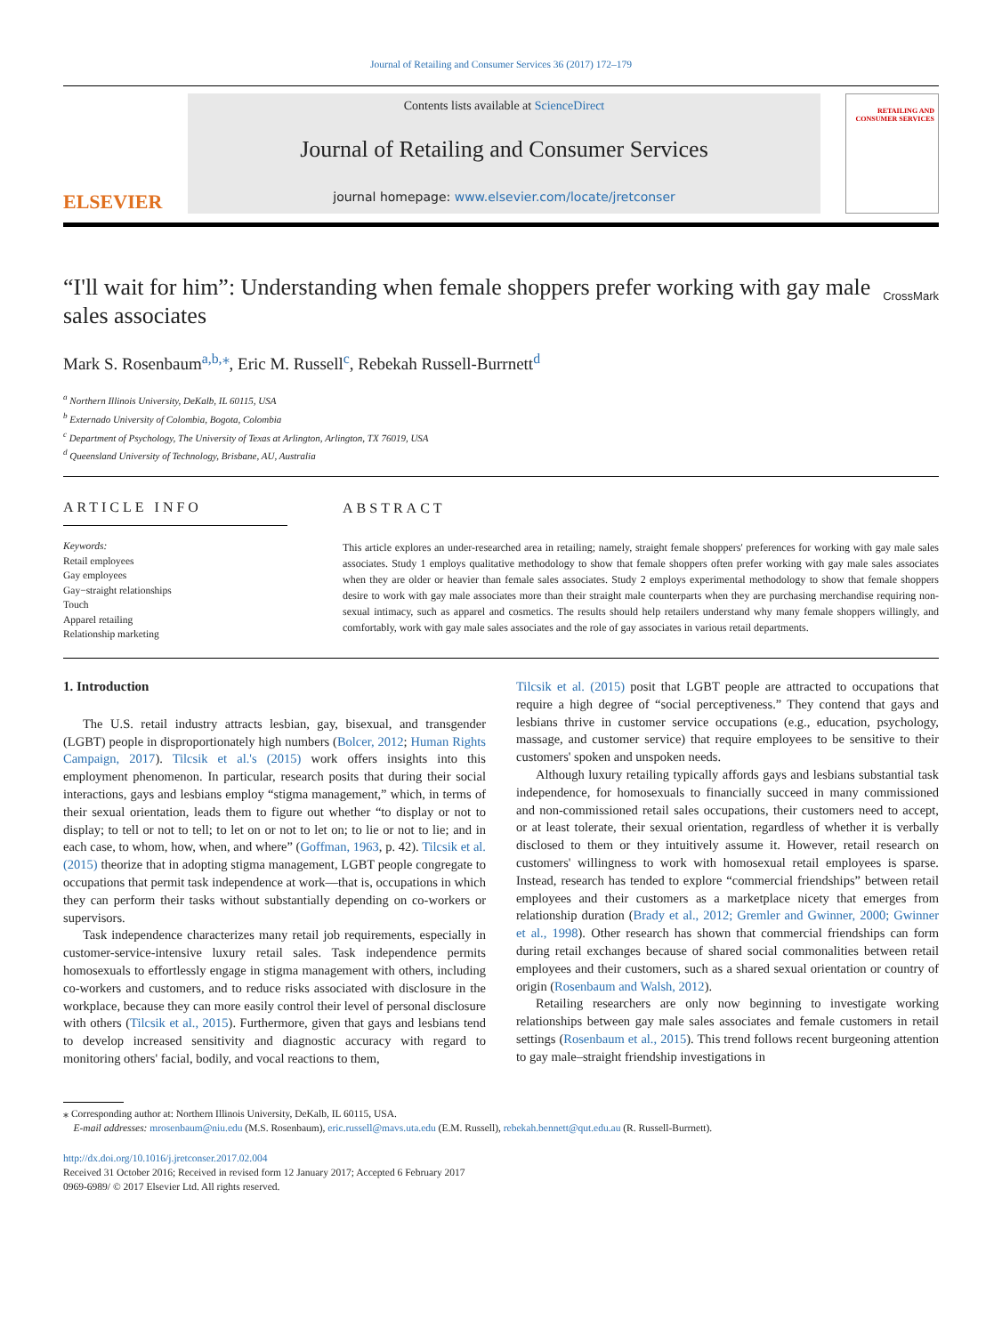Journal of Retailing and Consumer Services 36 (2017) 172–179
ELSEVIER
Contents lists available at ScienceDirect
Journal of Retailing and Consumer Services
journal homepage: www.elsevier.com/locate/jretconser
RETAILING AND CONSUMER SERVICES
“I'll wait for him”: Understanding when female shoppers prefer working with gay male sales associates
CrossMark
Mark S. Rosenbaum<sup>a,b,⁎</sup>, Eric M. Russell<sup>c</sup>, Rebekah Russell-Burrnett<sup>d</sup>
<sup>a</sup> Northern Illinois University, DeKalb, IL 60115, USA
<sup>b</sup> Externado University of Colombia, Bogota, Colombia
<sup>c</sup> Department of Psychology, The University of Texas at Arlington, Arlington, TX 76019, USA
<sup>d</sup> Queensland University of Technology, Brisbane, AU, Australia
ARTICLE INFO
Keywords:
Retail employees
Gay employees
Gay−straight relationships
Touch
Apparel retailing
Relationship marketing
ABSTRACT
This article explores an under-researched area in retailing; namely, straight female shoppers' preferences for working with gay male sales associates. Study 1 employs qualitative methodology to show that female shoppers often prefer working with gay male sales associates when they are older or heavier than female sales associates. Study 2 employs experimental methodology to show that female shoppers desire to work with gay male associates more than their straight male counterparts when they are purchasing merchandise requiring non-sexual intimacy, such as apparel and cosmetics. The results should help retailers understand why many female shoppers willingly, and comfortably, work with gay male sales associates and the role of gay associates in various retail departments.
1. Introduction
The U.S. retail industry attracts lesbian, gay, bisexual, and transgender (LGBT) people in disproportionately high numbers (Bolcer, 2012; Human Rights Campaign, 2017). Tilcsik et al.'s (2015) work offers insights into this employment phenomenon. In particular, research posits that during their social interactions, gays and lesbians employ “stigma management,” which, in terms of their sexual orientation, leads them to figure out whether “to display or not to display; to tell or not to tell; to let on or not to let on; to lie or not to lie; and in each case, to whom, how, when, and where” (Goffman, 1963, p. 42). Tilcsik et al. (2015) theorize that in adopting stigma management, LGBT people congregate to occupations that permit task independence at work—that is, occupations in which they can perform their tasks without substantially depending on co-workers or supervisors.
Task independence characterizes many retail job requirements, especially in customer-service-intensive luxury retail sales. Task independence permits homosexuals to effortlessly engage in stigma management with others, including co-workers and customers, and to reduce risks associated with disclosure in the workplace, because they can more easily control their level of personal disclosure with others (Tilcsik et al., 2015). Furthermore, given that gays and lesbians tend to develop increased sensitivity and diagnostic accuracy with regard to monitoring others' facial, bodily, and vocal reactions to them,
Tilcsik et al. (2015) posit that LGBT people are attracted to occupations that require a high degree of “social perceptiveness.” They contend that gays and lesbians thrive in customer service occupations (e.g., education, psychology, massage, and customer service) that require employees to be sensitive to their customers' spoken and unspoken needs.
Although luxury retailing typically affords gays and lesbians substantial task independence, for homosexuals to financially succeed in many commissioned and non-commissioned retail sales occupations, their customers need to accept, or at least tolerate, their sexual orientation, regardless of whether it is verbally disclosed to them or they intuitively assume it. However, retail research on customers' willingness to work with homosexual retail employees is sparse. Instead, research has tended to explore “commercial friendships” between retail employees and their customers as a marketplace nicety that emerges from relationship duration (Brady et al., 2012; Gremler and Gwinner, 2000; Gwinner et al., 1998). Other research has shown that commercial friendships can form during retail exchanges because of shared social commonalities between retail employees and their customers, such as a shared sexual orientation or country of origin (Rosenbaum and Walsh, 2012).
Retailing researchers are only now beginning to investigate working relationships between gay male sales associates and female customers in retail settings (Rosenbaum et al., 2015). This trend follows recent burgeoning attention to gay male–straight friendship investigations in
⁎ Corresponding author at: Northern Illinois University, DeKalb, IL 60115, USA.
E-mail addresses: mrosenbaum@niu.edu (M.S. Rosenbaum), eric.russell@mavs.uta.edu (E.M. Russell), rebekah.bennett@qut.edu.au (R. Russell-Burrnett).
http://dx.doi.org/10.1016/j.jretconser.2017.02.004
Received 31 October 2016; Received in revised form 12 January 2017; Accepted 6 February 2017
0969-6989/ © 2017 Elsevier Ltd. All rights reserved.